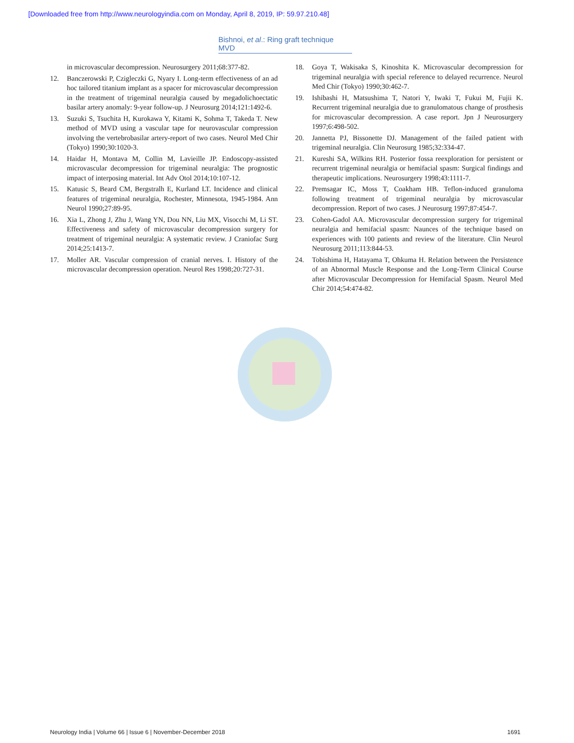[Downloaded free from http://www.neurologyindia.com on Monday, April 8, 2019, IP: 59.97.210.48]
Bishnoi, et al.: Ring graft technique MVD
in microvascular decompression. Neurosurgery 2011;68:377-82.
12. Banczerowski P, Czigleczki G, Nyary I. Long-term effectiveness of an ad hoc tailored titanium implant as a spacer for microvascular decompression in the treatment of trigeminal neuralgia caused by megadolichoectatic basilar artery anomaly: 9-year follow-up. J Neurosurg 2014;121:1492-6.
13. Suzuki S, Tsuchita H, Kurokawa Y, Kitami K, Sohma T, Takeda T. New method of MVD using a vascular tape for neurovascular compression involving the vertebrobasilar artery-report of two cases. Neurol Med Chir (Tokyo) 1990;30:1020-3.
14. Haidar H, Montava M, Collin M, Lavieille JP. Endoscopy-assisted microvascular decompression for trigeminal neuralgia: The prognostic impact of interposing material. Int Adv Otol 2014;10:107-12.
15. Katusic S, Beard CM, Bergstralh E, Kurland LT. Incidence and clinical features of trigeminal neuralgia, Rochester, Minnesota, 1945-1984. Ann Neurol 1990;27:89-95.
16. Xia L, Zhong J, Zhu J, Wang YN, Dou NN, Liu MX, Visocchi M, Li ST. Effectiveness and safety of microvascular decompression surgery for treatment of trigeminal neuralgia: A systematic review. J Craniofac Surg 2014;25:1413-7.
17. Moller AR. Vascular compression of cranial nerves. I. History of the microvascular decompression operation. Neurol Res 1998;20:727-31.
18. Goya T, Wakisaka S, Kinoshita K. Microvascular decompression for trigeminal neuralgia with special reference to delayed recurrence. Neurol Med Chir (Tokyo) 1990;30:462-7.
19. Ishibashi H, Matsushima T, Natori Y, Iwaki T, Fukui M, Fujii K. Recurrent trigeminal neuralgia due to granulomatous change of prosthesis for microvascular decompression. A case report. Jpn J Neurosurgery 1997;6:498-502.
20. Jannetta PJ, Bissonette DJ. Management of the failed patient with trigeminal neuralgia. Clin Neurosurg 1985;32:334-47.
21. Kureshi SA, Wilkins RH. Posterior fossa reexploration for persistent or recurrent trigeminal neuralgia or hemifacial spasm: Surgical findings and therapeutic implications. Neurosurgery 1998;43:1111-7.
22. Premsagar IC, Moss T, Coakham HB. Teflon-induced granuloma following treatment of trigeminal neuralgia by microvascular decompression. Report of two cases. J Neurosurg 1997;87:454-7.
23. Cohen-Gadol AA. Microvascular decompression surgery for trigeminal neuralgia and hemifacial spasm: Naunces of the technique based on experiences with 100 patients and review of the literature. Clin Neurol Neurosurg 2011;113:844-53.
24. Tobishima H, Hatayama T, Ohkuma H. Relation between the Persistence of an Abnormal Muscle Response and the Long-Term Clinical Course after Microvascular Decompression for Hemifacial Spasm. Neurol Med Chir 2014;54:474-82.
Neurology India | Volume 66 | Issue 6 | November-December 2018 1691